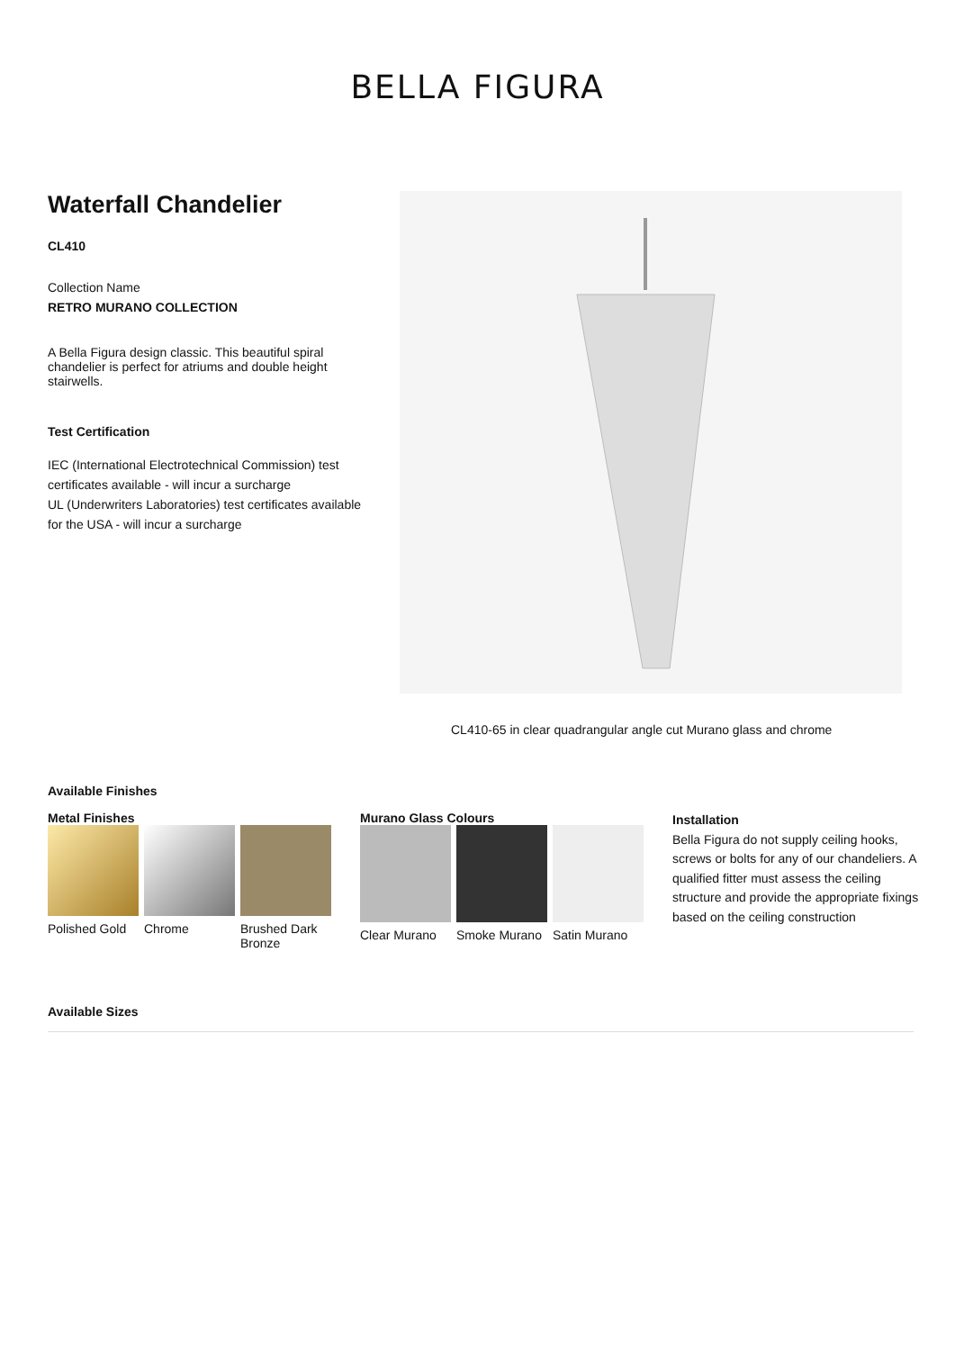BELLA FIGURA
Waterfall Chandelier
CL410
Collection Name
RETRO MURANO COLLECTION
A Bella Figura design classic. This beautiful spiral chandelier is perfect for atriums and double height stairwells.
Test Certification
IEC (International Electrotechnical Commission) test certificates available - will incur a surcharge
UL (Underwriters Laboratories) test certificates available for the USA - will incur a surcharge
CL410-65 in clear quadrangular angle cut Murano glass and chrome
Available Finishes
Metal Finishes
Polished Gold
Chrome
Brushed Dark Bronze
Murano Glass Colours
Clear Murano Smoke Murano Satin Murano
Installation
Bella Figura do not supply ceiling hooks, screws or bolts for any of our chandeliers. A qualified fitter must assess the ceiling structure and provide the appropriate fixings based on the ceiling construction
Available Sizes